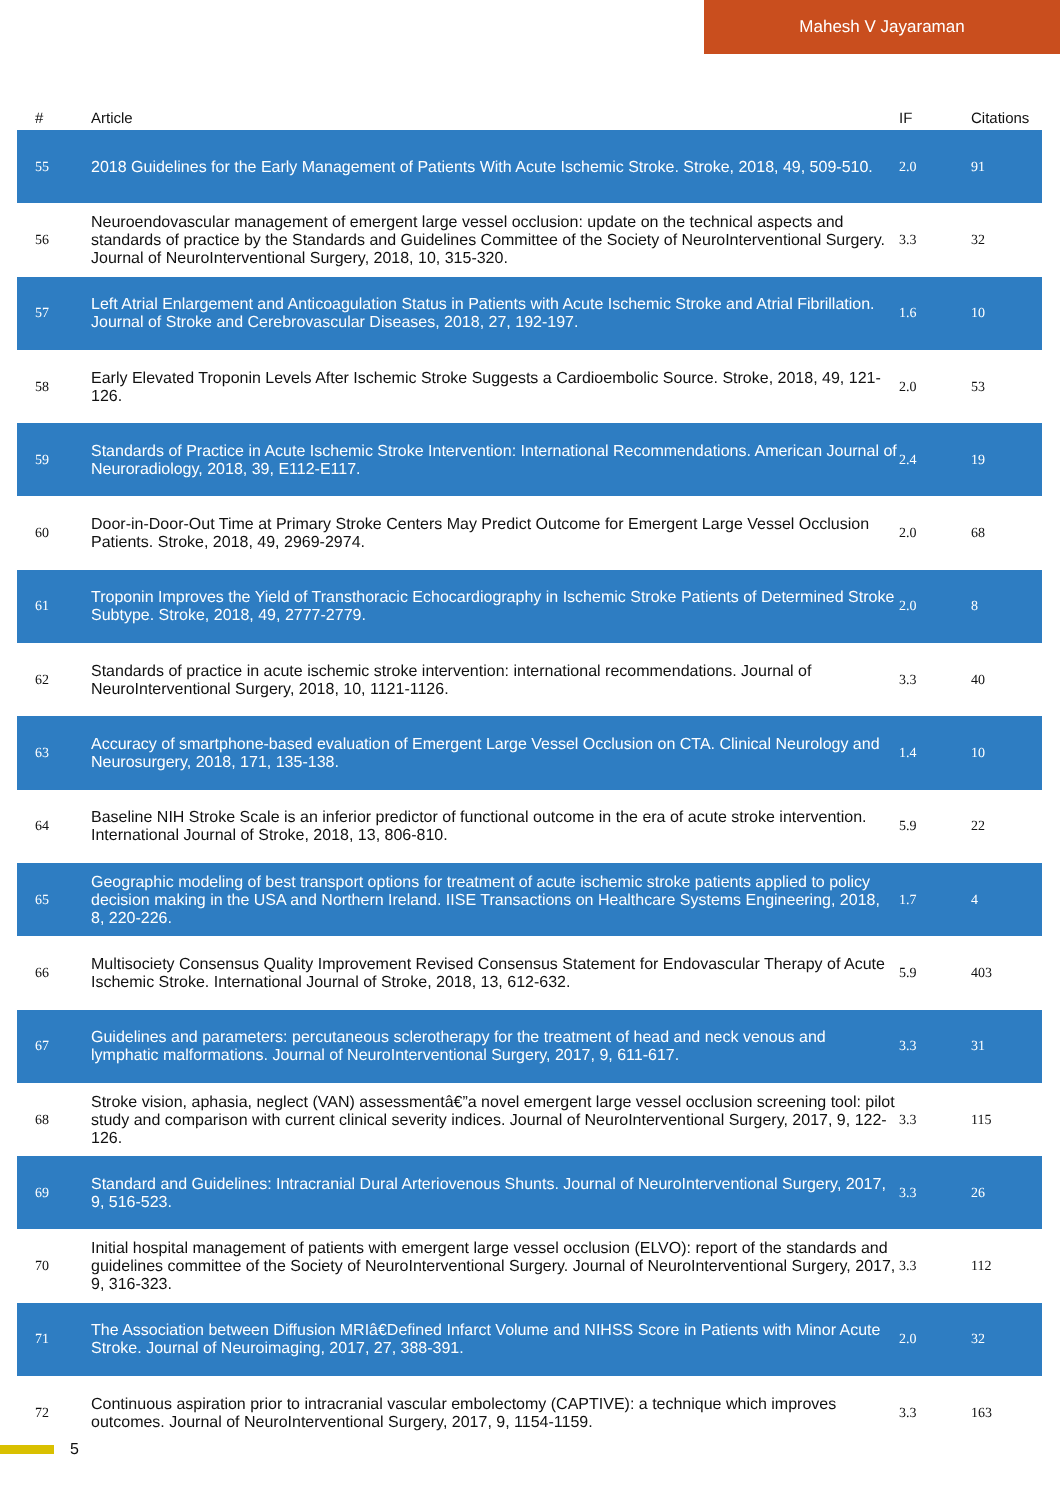Mahesh V Jayaraman
| # | Article | IF | Citations |
| --- | --- | --- | --- |
| 55 | 2018 Guidelines for the Early Management of Patients With Acute Ischemic Stroke. Stroke, 2018, 49, 509-510. | 2.0 | 91 |
| 56 | Neuroendovascular management of emergent large vessel occlusion: update on the technical aspects and standards of practice by the Standards and Guidelines Committee of the Society of NeuroInterventional Surgery. Journal of NeuroInterventional Surgery, 2018, 10, 315-320. | 3.3 | 32 |
| 57 | Left Atrial Enlargement and Anticoagulation Status in Patients with Acute Ischemic Stroke and Atrial Fibrillation. Journal of Stroke and Cerebrovascular Diseases, 2018, 27, 192-197. | 1.6 | 10 |
| 58 | Early Elevated Troponin Levels After Ischemic Stroke Suggests a Cardioembolic Source. Stroke, 2018, 49, 121-126. | 2.0 | 53 |
| 59 | Standards of Practice in Acute Ischemic Stroke Intervention: International Recommendations. American Journal of Neuroradiology, 2018, 39, E112-E117. | 2.4 | 19 |
| 60 | Door-in-Door-Out Time at Primary Stroke Centers May Predict Outcome for Emergent Large Vessel Occlusion Patients. Stroke, 2018, 49, 2969-2974. | 2.0 | 68 |
| 61 | Troponin Improves the Yield of Transthoracic Echocardiography in Ischemic Stroke Patients of Determined Stroke Subtype. Stroke, 2018, 49, 2777-2779. | 2.0 | 8 |
| 62 | Standards of practice in acute ischemic stroke intervention: international recommendations. Journal of NeuroInterventional Surgery, 2018, 10, 1121-1126. | 3.3 | 40 |
| 63 | Accuracy of smartphone-based evaluation of Emergent Large Vessel Occlusion on CTA. Clinical Neurology and Neurosurgery, 2018, 171, 135-138. | 1.4 | 10 |
| 64 | Baseline NIH Stroke Scale is an inferior predictor of functional outcome in the era of acute stroke intervention. International Journal of Stroke, 2018, 13, 806-810. | 5.9 | 22 |
| 65 | Geographic modeling of best transport options for treatment of acute ischemic stroke patients applied to policy decision making in the USA and Northern Ireland. IISE Transactions on Healthcare Systems Engineering, 2018, 8, 220-226. | 1.7 | 4 |
| 66 | Multisociety Consensus Quality Improvement Revised Consensus Statement for Endovascular Therapy of Acute Ischemic Stroke. International Journal of Stroke, 2018, 13, 612-632. | 5.9 | 403 |
| 67 | Guidelines and parameters: percutaneous sclerotherapy for the treatment of head and neck venous and lymphatic malformations. Journal of NeuroInterventional Surgery, 2017, 9, 611-617. | 3.3 | 31 |
| 68 | Stroke vision, aphasia, neglect (VAN) assessmentâ€”a novel emergent large vessel occlusion screening tool: pilot study and comparison with current clinical severity indices. Journal of NeuroInterventional Surgery, 2017, 9, 122-126. | 3.3 | 115 |
| 69 | Standard and Guidelines: Intracranial Dural Arteriovenous Shunts. Journal of NeuroInterventional Surgery, 2017, 9, 516-523. | 3.3 | 26 |
| 70 | Initial hospital management of patients with emergent large vessel occlusion (ELVO): report of the standards and guidelines committee of the Society of NeuroInterventional Surgery. Journal of NeuroInterventional Surgery, 2017, 9, 316-323. | 3.3 | 112 |
| 71 | The Association between Diffusion MRIâ€Defined Infarct Volume and NIHSS Score in Patients with Minor Acute Stroke. Journal of Neuroimaging, 2017, 27, 388-391. | 2.0 | 32 |
| 72 | Continuous aspiration prior to intracranial vascular embolectomy (CAPTIVE): a technique which improves outcomes. Journal of NeuroInterventional Surgery, 2017, 9, 1154-1159. | 3.3 | 163 |
5